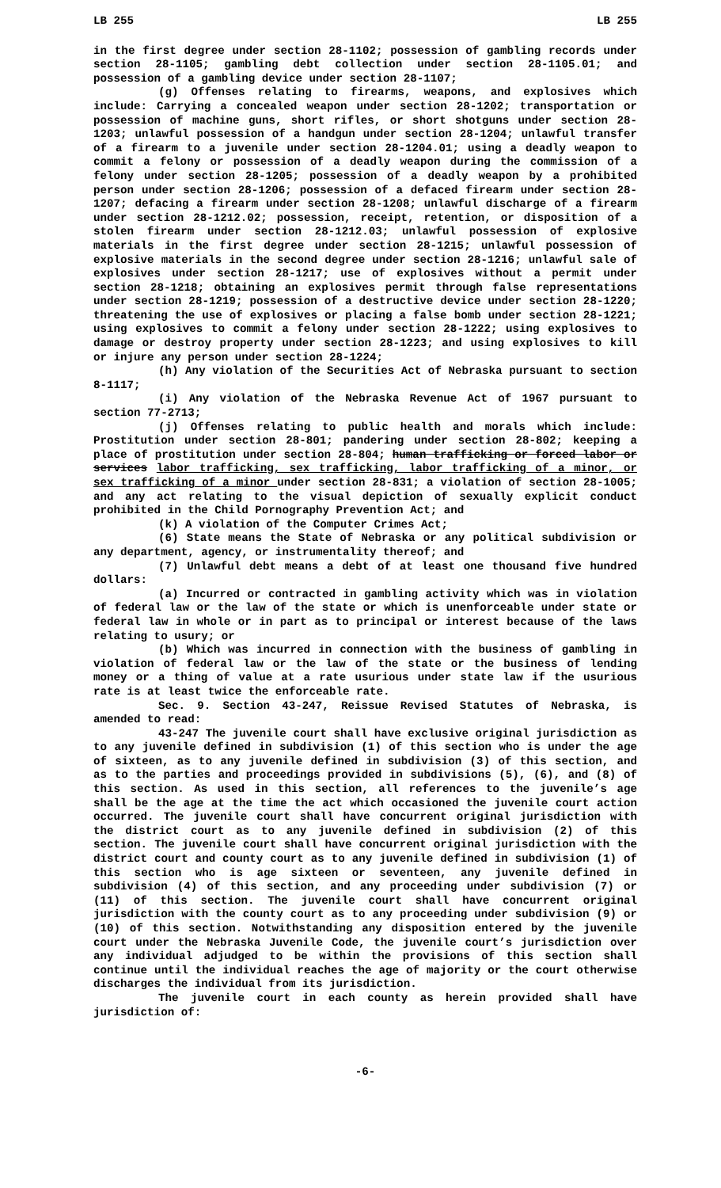LB 255 LB 255
in the first degree under section 28-1102; possession of gambling records under section 28-1105; gambling debt collection under section 28-1105.01; and possession of a gambling device under section 28-1107;
(g) Offenses relating to firearms, weapons, and explosives which include: Carrying a concealed weapon under section 28-1202; transportation or possession of machine guns, short rifles, or short shotguns under section 28-1203; unlawful possession of a handgun under section 28-1204; unlawful transfer of a firearm to a juvenile under section 28-1204.01; using a deadly weapon to commit a felony or possession of a deadly weapon during the commission of a felony under section 28-1205; possession of a deadly weapon by a prohibited person under section 28-1206; possession of a defaced firearm under section 28-1207; defacing a firearm under section 28-1208; unlawful discharge of a firearm under section 28-1212.02; possession, receipt, retention, or disposition of a stolen firearm under section 28-1212.03; unlawful possession of explosive materials in the first degree under section 28-1215; unlawful possession of explosive materials in the second degree under section 28-1216; unlawful sale of explosives under section 28-1217; use of explosives without a permit under section 28-1218; obtaining an explosives permit through false representations under section 28-1219; possession of a destructive device under section 28-1220; threatening the use of explosives or placing a false bomb under section 28-1221; using explosives to commit a felony under section 28-1222; using explosives to damage or destroy property under section 28-1223; and using explosives to kill or injure any person under section 28-1224;
(h) Any violation of the Securities Act of Nebraska pursuant to section 8-1117;
(i) Any violation of the Nebraska Revenue Act of 1967 pursuant to section 77-2713;
(j) Offenses relating to public health and morals which include: Prostitution under section 28-801; pandering under section 28-802; keeping a place of prostitution under section 28-804; human trafficking or forced labor or services labor trafficking, sex trafficking, labor trafficking of a minor, or sex trafficking of a minor under section 28-831; a violation of section 28-1005; and any act relating to the visual depiction of sexually explicit conduct prohibited in the Child Pornography Prevention Act; and
(k) A violation of the Computer Crimes Act;
(6) State means the State of Nebraska or any political subdivision or any department, agency, or instrumentality thereof; and
(7) Unlawful debt means a debt of at least one thousand five hundred dollars:
(a) Incurred or contracted in gambling activity which was in violation of federal law or the law of the state or which is unenforceable under state or federal law in whole or in part as to principal or interest because of the laws relating to usury; or
(b) Which was incurred in connection with the business of gambling in violation of federal law or the law of the state or the business of lending money or a thing of value at a rate usurious under state law if the usurious rate is at least twice the enforceable rate.
Sec. 9. Section 43-247, Reissue Revised Statutes of Nebraska, is amended to read:
43-247 The juvenile court shall have exclusive original jurisdiction as to any juvenile defined in subdivision (1) of this section who is under the age of sixteen, as to any juvenile defined in subdivision (3) of this section, and as to the parties and proceedings provided in subdivisions (5), (6), and (8) of this section. As used in this section, all references to the juvenile’s age shall be the age at the time the act which occasioned the juvenile court action occurred. The juvenile court shall have concurrent original jurisdiction with the district court as to any juvenile defined in subdivision (2) of this section. The juvenile court shall have concurrent original jurisdiction with the district court and county court as to any juvenile defined in subdivision (1) of this section who is age sixteen or seventeen, any juvenile defined in subdivision (4) of this section, and any proceeding under subdivision (7) or (11) of this section. The juvenile court shall have concurrent original jurisdiction with the county court as to any proceeding under subdivision (9) or (10) of this section. Notwithstanding any disposition entered by the juvenile court under the Nebraska Juvenile Code, the juvenile court’s jurisdiction over any individual adjudged to be within the provisions of this section shall continue until the individual reaches the age of majority or the court otherwise discharges the individual from its jurisdiction.
The juvenile court in each county as herein provided shall have jurisdiction of:
-6-